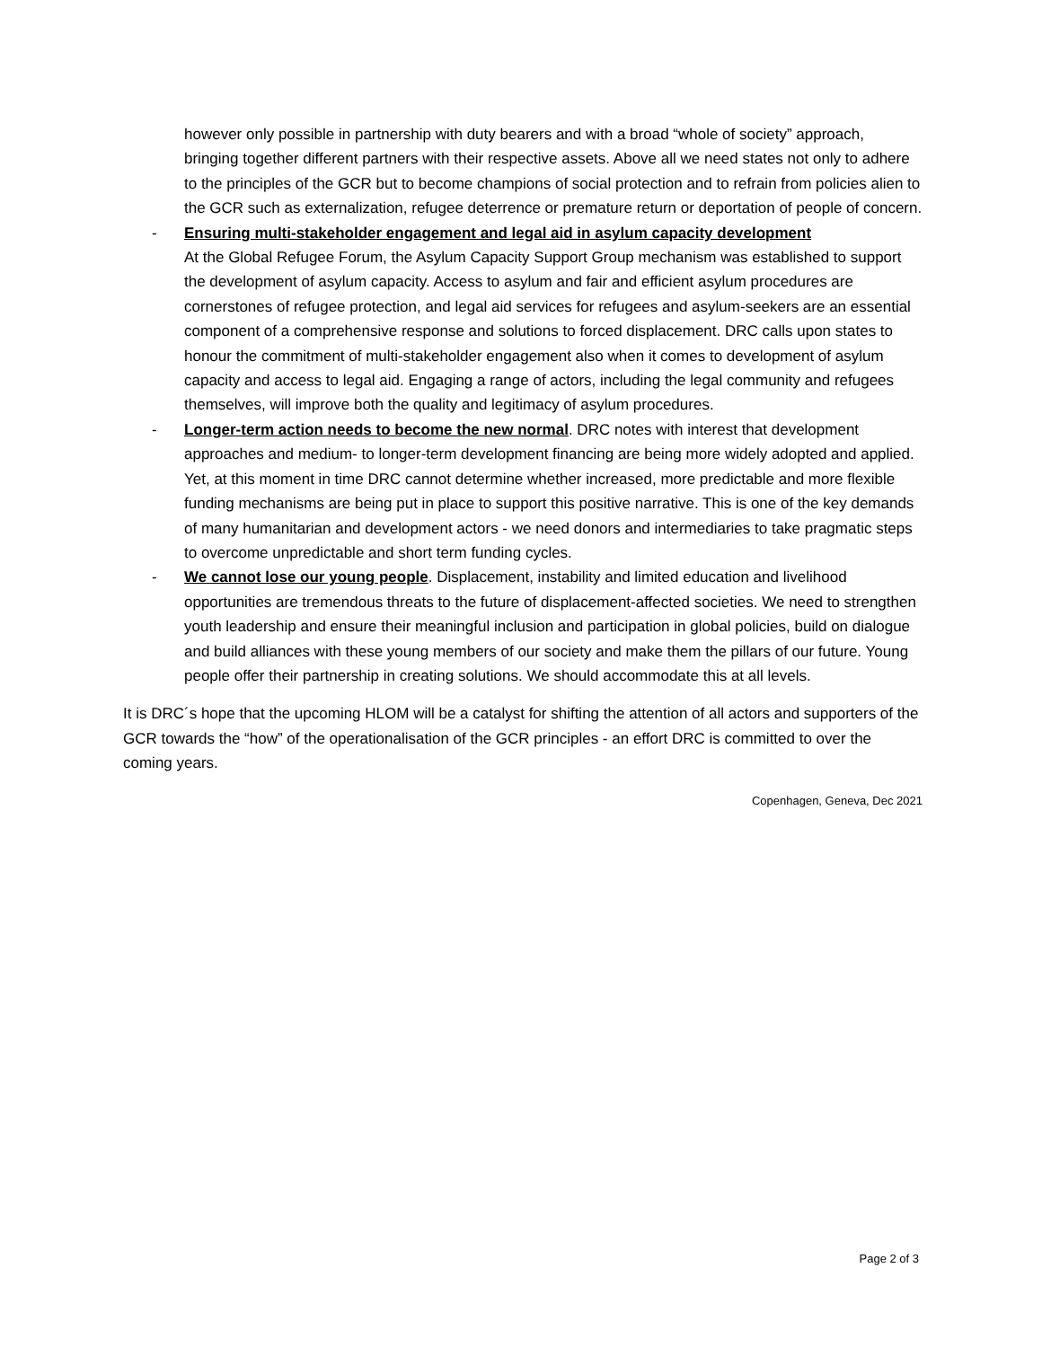however only possible in partnership with duty bearers and with a broad “whole of society” approach, bringing together different partners with their respective assets. Above all we need states not only to adhere to the principles of the GCR but to become champions of social protection and to refrain from policies alien to the GCR such as externalization, refugee deterrence or premature return or deportation of people of concern.
- Ensuring multi-stakeholder engagement and legal aid in asylum capacity development
At the Global Refugee Forum, the Asylum Capacity Support Group mechanism was established to support the development of asylum capacity. Access to asylum and fair and efficient asylum procedures are cornerstones of refugee protection, and legal aid services for refugees and asylum-seekers are an essential component of a comprehensive response and solutions to forced displacement. DRC calls upon states to honour the commitment of multi-stakeholder engagement also when it comes to development of asylum capacity and access to legal aid. Engaging a range of actors, including the legal community and refugees themselves, will improve both the quality and legitimacy of asylum procedures.
- Longer-term action needs to become the new normal. DRC notes with interest that development approaches and medium- to longer-term development financing are being more widely adopted and applied. Yet, at this moment in time DRC cannot determine whether increased, more predictable and more flexible funding mechanisms are being put in place to support this positive narrative. This is one of the key demands of many humanitarian and development actors - we need donors and intermediaries to take pragmatic steps to overcome unpredictable and short term funding cycles.
- We cannot lose our young people. Displacement, instability and limited education and livelihood opportunities are tremendous threats to the future of displacement-affected societies. We need to strengthen youth leadership and ensure their meaningful inclusion and participation in global policies, build on dialogue and build alliances with these young members of our society and make them the pillars of our future. Young people offer their partnership in creating solutions. We should accommodate this at all levels.
It is DRC´s hope that the upcoming HLOM will be a catalyst for shifting the attention of all actors and supporters of the GCR towards the “how” of the operationalisation of the GCR principles - an effort DRC is committed to over the coming years.
Copenhagen, Geneva, Dec 2021
Page 2 of 3